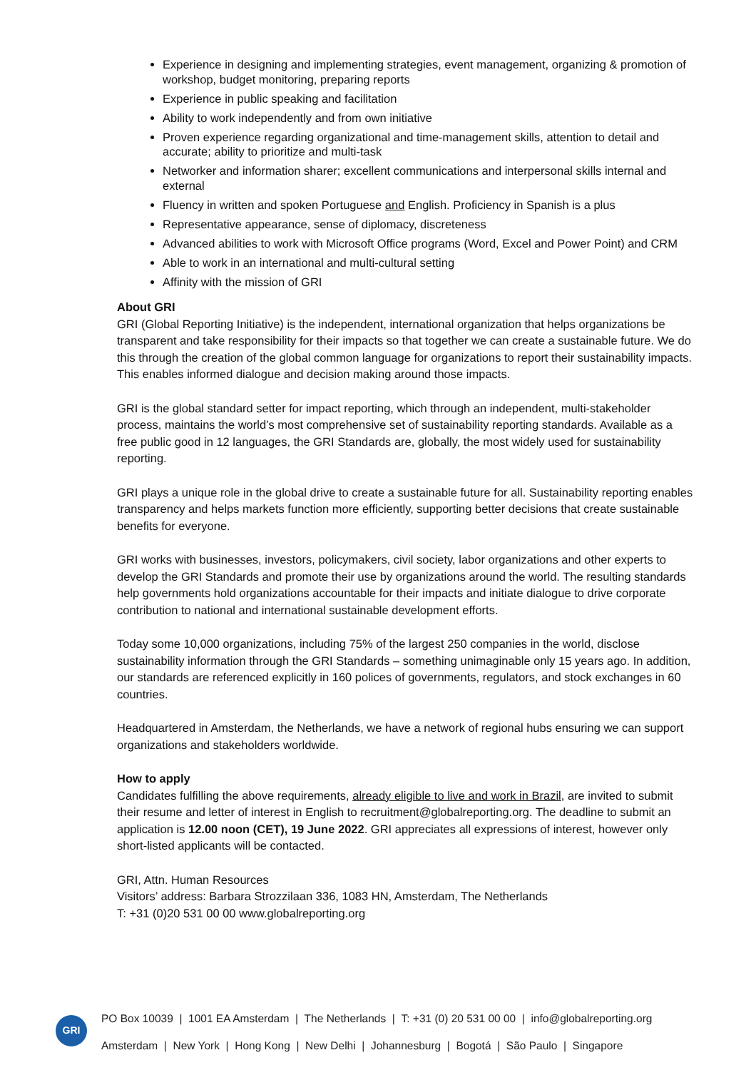Experience in designing and implementing strategies, event management, organizing & promotion of workshop, budget monitoring, preparing reports
Experience in public speaking and facilitation
Ability to work independently and from own initiative
Proven experience regarding organizational and time-management skills, attention to detail and accurate; ability to prioritize and multi-task
Networker and information sharer; excellent communications and interpersonal skills internal and external
Fluency in written and spoken Portuguese and English. Proficiency in Spanish is a plus
Representative appearance, sense of diplomacy, discreteness
Advanced abilities to work with Microsoft Office programs (Word, Excel and Power Point) and CRM
Able to work in an international and multi-cultural setting
Affinity with the mission of GRI
About GRI
GRI (Global Reporting Initiative) is the independent, international organization that helps organizations be transparent and take responsibility for their impacts so that together we can create a sustainable future. We do this through the creation of the global common language for organizations to report their sustainability impacts. This enables informed dialogue and decision making around those impacts.
GRI is the global standard setter for impact reporting, which through an independent, multi-stakeholder process, maintains the world’s most comprehensive set of sustainability reporting standards. Available as a free public good in 12 languages, the GRI Standards are, globally, the most widely used for sustainability reporting.
GRI plays a unique role in the global drive to create a sustainable future for all. Sustainability reporting enables transparency and helps markets function more efficiently, supporting better decisions that create sustainable benefits for everyone.
GRI works with businesses, investors, policymakers, civil society, labor organizations and other experts to develop the GRI Standards and promote their use by organizations around the world. The resulting standards help governments hold organizations accountable for their impacts and initiate dialogue to drive corporate contribution to national and international sustainable development efforts.
Today some 10,000 organizations, including 75% of the largest 250 companies in the world, disclose sustainability information through the GRI Standards – something unimaginable only 15 years ago. In addition, our standards are referenced explicitly in 160 polices of governments, regulators, and stock exchanges in 60 countries.
Headquartered in Amsterdam, the Netherlands, we have a network of regional hubs ensuring we can support organizations and stakeholders worldwide.
How to apply
Candidates fulfilling the above requirements, already eligible to live and work in Brazil, are invited to submit their resume and letter of interest in English to recruitment@globalreporting.org. The deadline to submit an application is 12.00 noon (CET), 19 June 2022. GRI appreciates all expressions of interest, however only short-listed applicants will be contacted.
GRI, Attn. Human Resources
Visitors’ address: Barbara Strozzilaan 336, 1083 HN, Amsterdam, The Netherlands
T: +31 (0)20 531 00 00 www.globalreporting.org
GRI
PO Box 10039 | 1001 EA Amsterdam | The Netherlands | T: +31 (0) 20 531 00 00 | info@globalreporting.org
Amsterdam | New York | Hong Kong | New Delhi | Johannesburg | Bogotá | São Paulo | Singapore